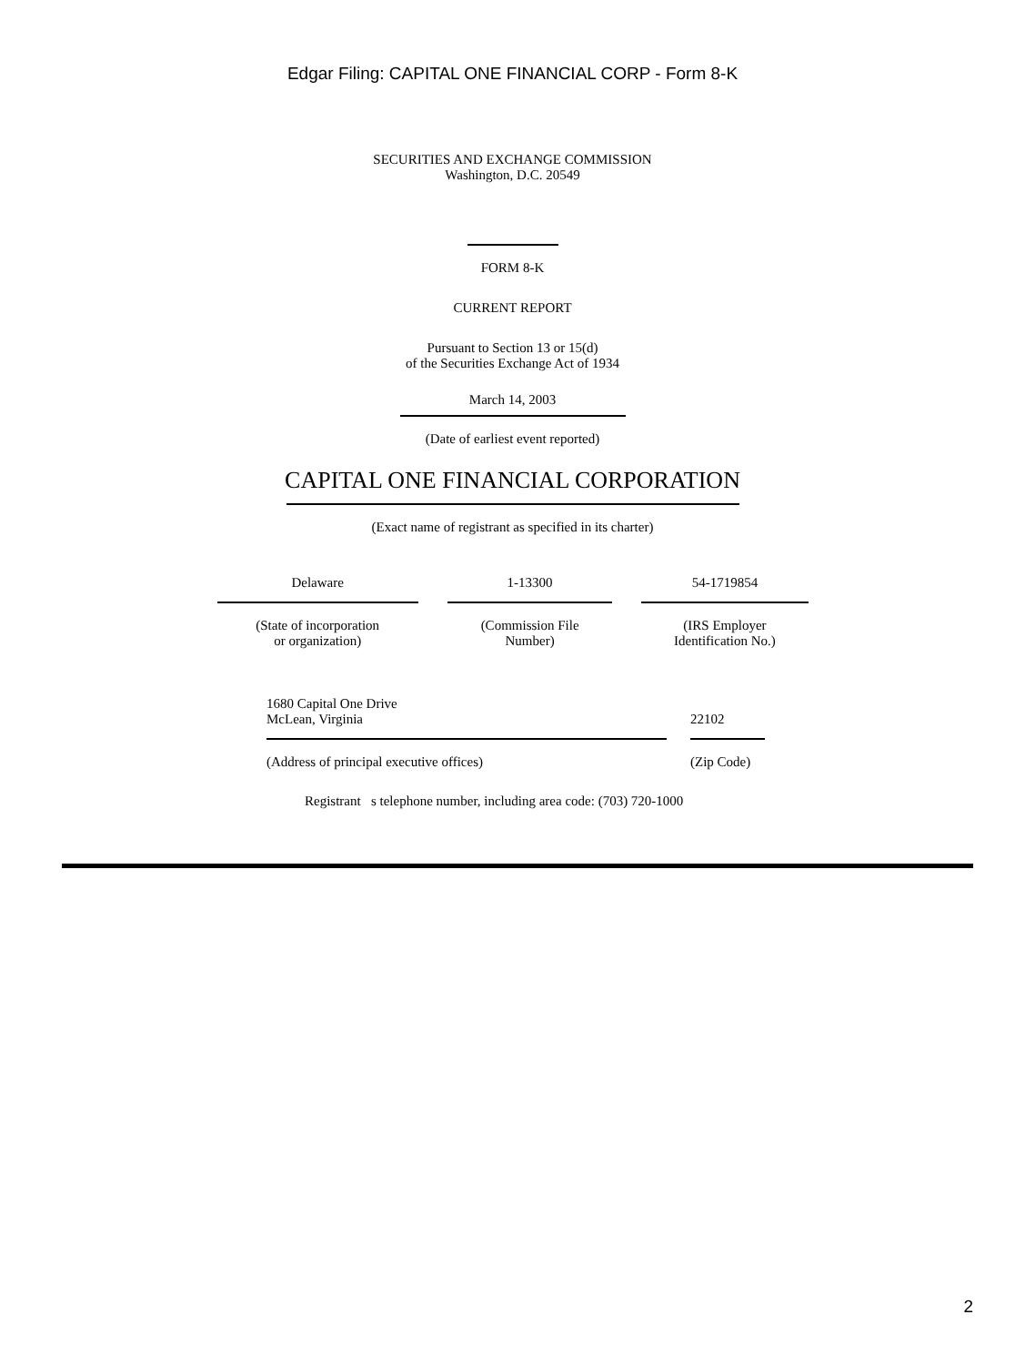Edgar Filing: CAPITAL ONE FINANCIAL CORP - Form 8-K
SECURITIES AND EXCHANGE COMMISSION
Washington, D.C. 20549
FORM 8-K
CURRENT REPORT
Pursuant to Section 13 or 15(d)
of the Securities Exchange Act of 1934
March 14, 2003
(Date of earliest event reported)
CAPITAL ONE FINANCIAL CORPORATION
(Exact name of registrant as specified in its charter)
| Delaware | | 1-13300 | | 54-1719854 |
| (State of incorporation or organization) | | (Commission File Number) | | (IRS Employer Identification No.) |
| 1680 Capital One Drive McLean, Virginia | | 22102 |
| (Address of principal executive offices) | | (Zip Code) |
Registrant s telephone number, including area code: (703) 720-1000
2